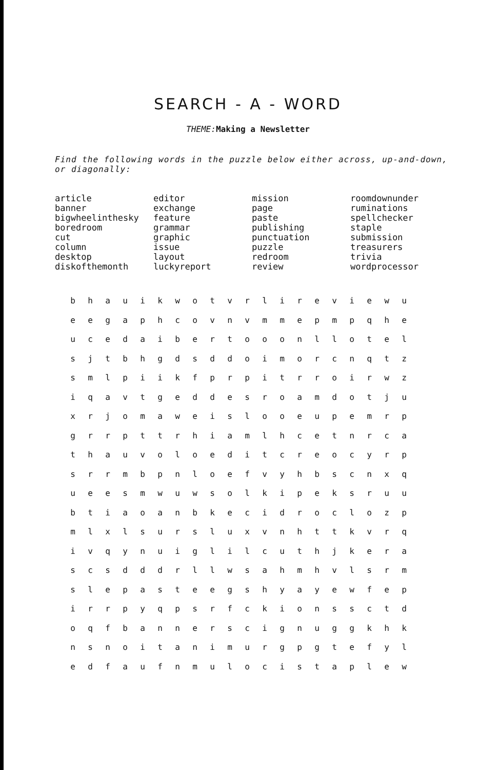SEARCH - A - WORD
THEME: Making a Newsletter
Find the following words in the puzzle below either across, up-and-down, or diagonally:
article
banner
bigwheelinthesky
boredroom
cut
column
desktop
diskofthemonth
editor
exchange
feature
grammar
graphic
issue
layout
luckyreport
mission
page
paste
publishing
punctuation
puzzle
redroom
review
roomdownunder
ruminations
spellchecker
staple
submission
treasurers
trivia
wordprocessor
| b | h | a | u | i | k | w | o | t | v | r | l | i | r | e | v | i | e | w | u |
| e | e | g | a | p | h | c | o | v | n | v | m | m | e | p | m | p | q | h | e |
| u | c | e | d | a | i | b | e | r | t | o | o | o | n | l | l | o | t | e | l |
| s | j | t | b | h | g | d | s | d | d | o | i | m | o | r | c | n | q | t | z |
| s | m | l | p | i | i | k | f | p | r | p | i | t | r | r | o | i | r | w | z |
| i | q | a | v | t | g | e | d | d | e | s | r | o | a | m | d | o | t | j | u |
| x | r | j | o | m | a | w | e | i | s | l | o | o | e | u | p | e | m | r | p |
| g | r | r | p | t | t | r | h | i | a | m | l | h | c | e | t | n | r | c | a |
| t | h | a | u | v | o | l | o | e | d | i | t | c | r | e | o | c | y | r | p |
| s | r | r | m | b | p | n | l | o | e | f | v | y | h | b | s | c | n | x | q |
| u | e | e | s | m | w | u | w | s | o | l | k | i | p | e | k | s | r | u | u |
| b | t | i | a | o | a | n | b | k | e | c | i | d | r | o | c | l | o | z | p |
| m | l | x | l | s | u | r | s | l | u | x | v | n | h | t | t | k | v | r | q |
| i | v | q | y | n | u | i | g | l | i | l | c | u | t | h | j | k | e | r | a |
| s | c | s | d | d | d | r | l | l | w | s | a | h | m | h | v | l | s | r | m |
| s | l | e | p | a | s | t | e | e | g | s | h | y | a | y | e | w | f | e | p |
| i | r | r | p | y | q | p | s | r | f | c | k | i | o | n | s | s | c | t | d |
| o | q | f | b | a | n | n | e | r | s | c | i | g | n | u | g | g | k | h | k |
| n | s | n | o | i | t | a | n | i | m | u | r | g | p | g | t | e | f | y | l |
| e | d | f | a | u | f | n | m | u | l | o | c | i | s | t | a | p | l | e | w |